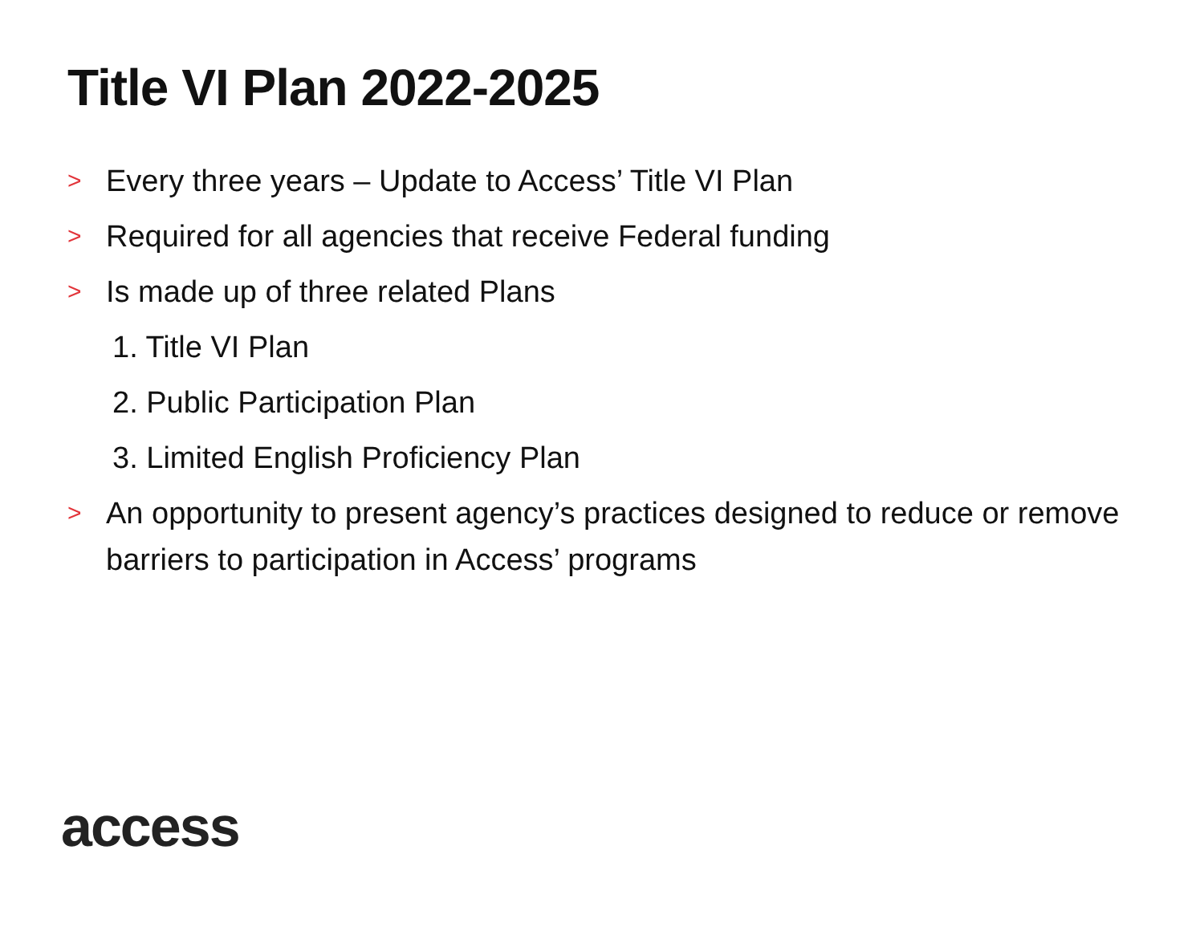Title VI Plan 2022-2025
> Every three years – Update to Access’ Title VI Plan
> Required for all agencies that receive Federal funding
> Is made up of three related Plans
1. Title VI Plan
2. Public Participation Plan
3. Limited English Proficiency Plan
> An opportunity to present agency’s practices designed to reduce or remove barriers to participation in Access’ programs
access